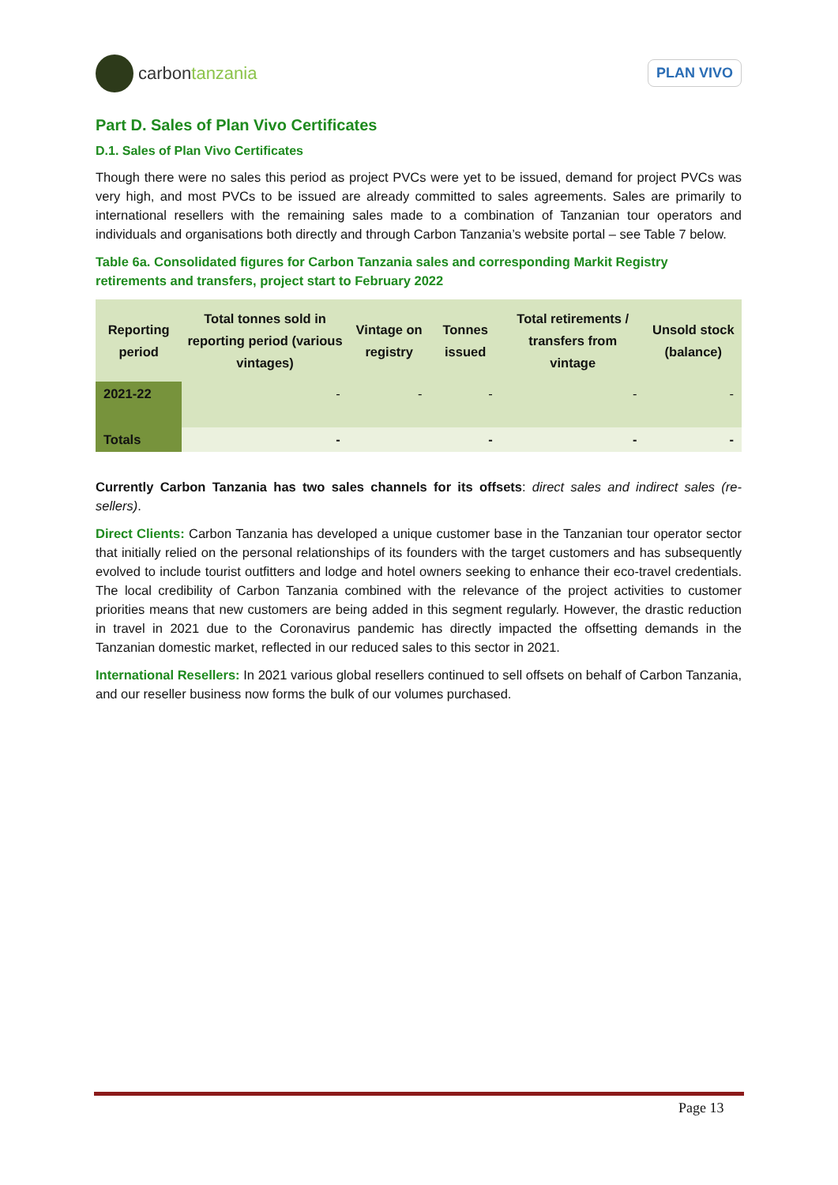carbon tanzania
PLAN VIVO
Part D. Sales of Plan Vivo Certificates
D.1. Sales of Plan Vivo Certificates
Though there were no sales this period as project PVCs were yet to be issued, demand for project PVCs was very high, and most PVCs to be issued are already committed to sales agreements. Sales are primarily to international resellers with the remaining sales made to a combination of Tanzanian tour operators and individuals and organisations both directly and through Carbon Tanzania’s website portal – see Table 7 below.
Table 6a. Consolidated figures for Carbon Tanzania sales and corresponding Markit Registry retirements and transfers, project start to February 2022
| Reporting period | Total tonnes sold in reporting period (various vintages) | Vintage on registry | Tonnes issued | Total retirements / transfers from vintage | Unsold stock (balance) |
| --- | --- | --- | --- | --- | --- |
| 2021-22 | - | - | - | - | - |
| Totals | - | | - | - | - |
Currently Carbon Tanzania has two sales channels for its offsets: direct sales and indirect sales (re-sellers).
Direct Clients: Carbon Tanzania has developed a unique customer base in the Tanzanian tour operator sector that initially relied on the personal relationships of its founders with the target customers and has subsequently evolved to include tourist outfitters and lodge and hotel owners seeking to enhance their eco-travel credentials. The local credibility of Carbon Tanzania combined with the relevance of the project activities to customer priorities means that new customers are being added in this segment regularly. However, the drastic reduction in travel in 2021 due to the Coronavirus pandemic has directly impacted the offsetting demands in the Tanzanian domestic market, reflected in our reduced sales to this sector in 2021.
International Resellers: In 2021 various global resellers continued to sell offsets on behalf of Carbon Tanzania, and our reseller business now forms the bulk of our volumes purchased.
Page 13